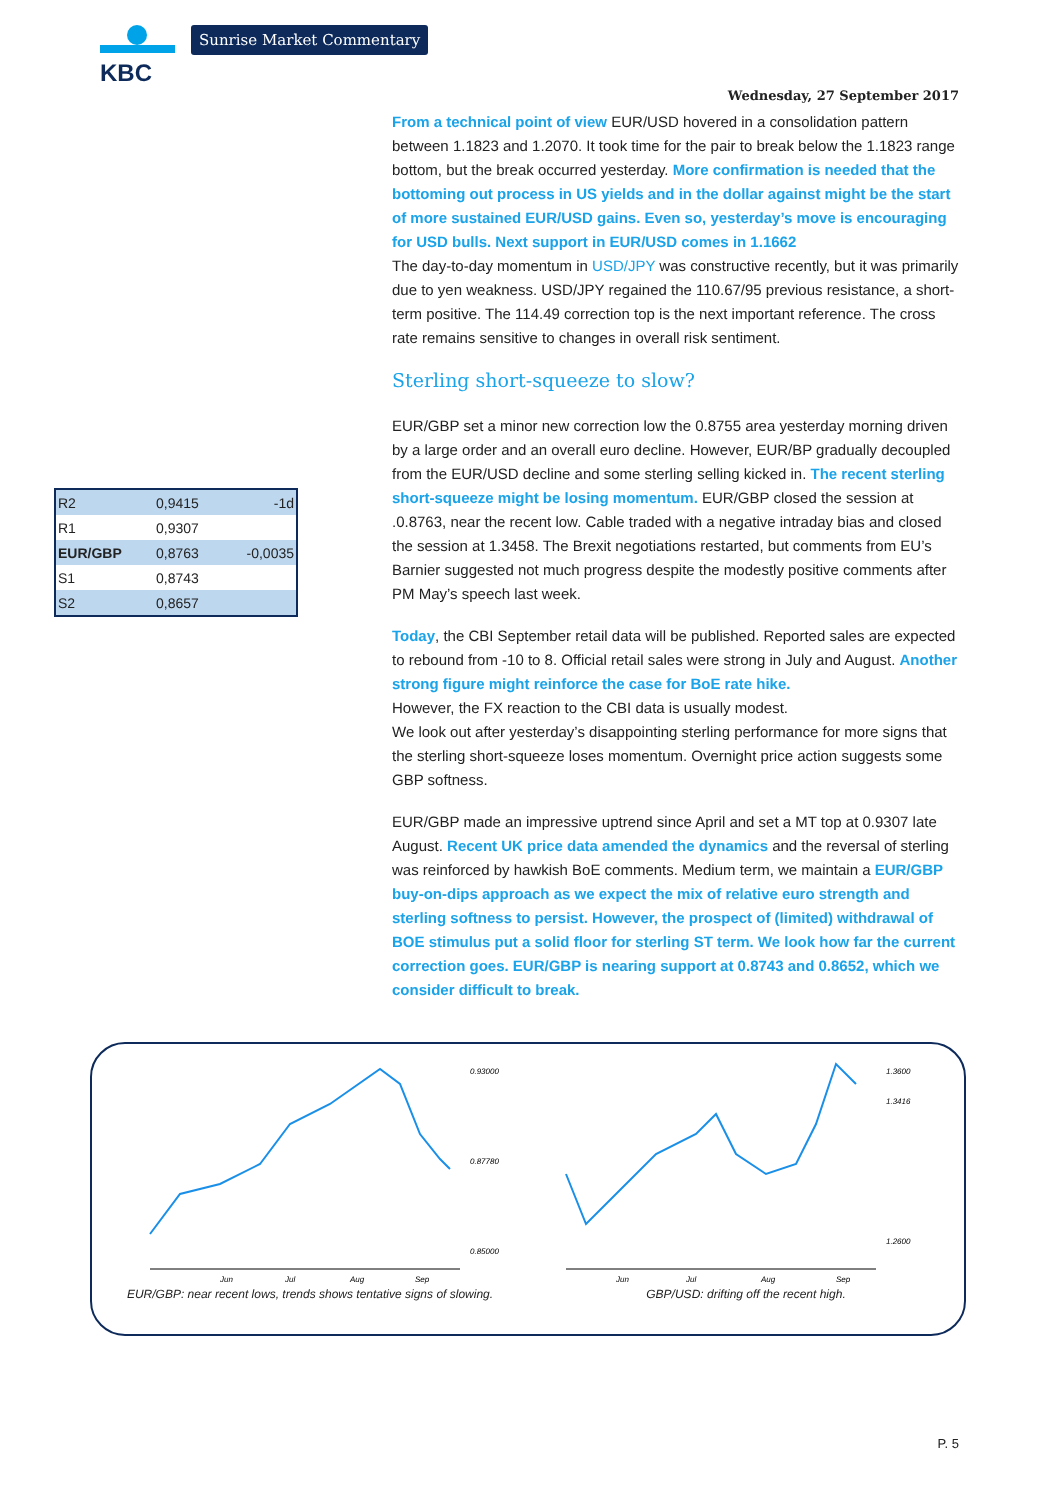KBC
Sunrise Market Commentary
Wednesday, 27 September 2017
From a technical point of view EUR/USD hovered in a consolidation pattern between 1.1823 and 1.2070. It took time for the pair to break below the 1.1823 range bottom, but the break occurred yesterday. More confirmation is needed that the bottoming out process in US yields and in the dollar against might be the start of more sustained EUR/USD gains. Even so, yesterday’s move is encouraging for USD bulls. Next support in EUR/USD comes in 1.1662
The day-to-day momentum in USD/JPY was constructive recently, but it was primarily due to yen weakness. USD/JPY regained the 110.67/95 previous resistance, a short-term positive. The 114.49 correction top is the next important reference. The cross rate remains sensitive to changes in overall risk sentiment.
Sterling short-squeeze to slow?
EUR/GBP set a minor new correction low the 0.8755 area yesterday morning driven by a large order and an overall euro decline. However, EUR/BP gradually decoupled from the EUR/USD decline and some sterling selling kicked in. The recent sterling short-squeeze might be losing momentum. EUR/GBP closed the session at .0.8763, near the recent low. Cable traded with a negative intraday bias and closed the session at 1.3458. The Brexit negotiations restarted, but comments from EU’s Barnier suggested not much progress despite the modestly positive comments after PM May’s speech last week.
Today, the CBI September retail data will be published. Reported sales are expected to rebound from -10 to 8. Official retail sales were strong in July and August. Another strong figure might reinforce the case for BoE rate hike.
However, the FX reaction to the CBI data is usually modest.
We look out after yesterday’s disappointing sterling performance for more signs that the sterling short-squeeze loses momentum. Overnight price action suggests some GBP softness.
EUR/GBP made an impressive uptrend since April and set a MT top at 0.9307 late August. Recent UK price data amended the dynamics and the reversal of sterling was reinforced by hawkish BoE comments. Medium term, we maintain a EUR/GBP buy-on-dips approach as we expect the mix of relative euro strength and sterling softness to persist. However, the prospect of (limited) withdrawal of BOE stimulus put a solid floor for sterling ST term. We look how far the current correction goes. EUR/GBP is nearing support at 0.8743 and 0.8652, which we consider difficult to break.
| R2 | 0,9415 | -1d |
| R1 | 0,9307 | |
| EUR/GBP | 0,8763 | -0,0035 |
| S1 | 0,8743 | |
| S2 | 0,8657 | |
Jun
Jul
Aug
Sep
0.93000
0.87780
0.85000
EUR/GBP: near recent lows, trends shows tentative signs of slowing.
Jun
Jul
Aug
Sep
1.3600
1.3416
1.2600
GBP/USD: drifting off the recent high.
P. 5